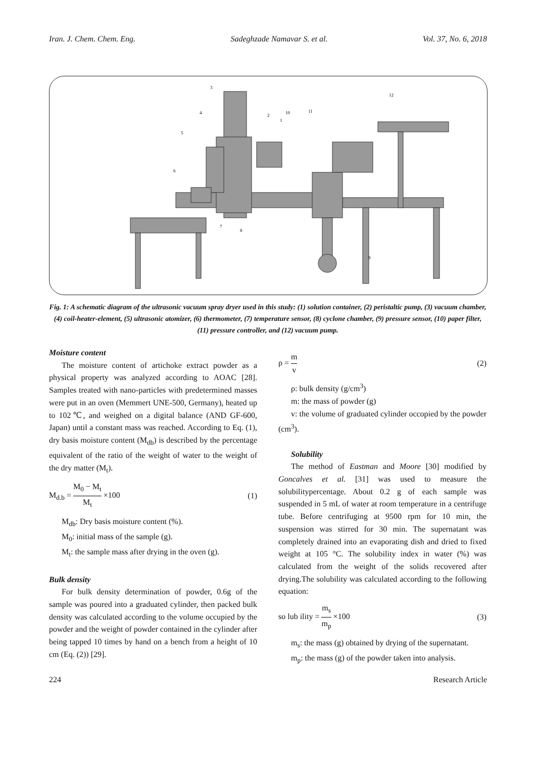Iran. J. Chem. Chem. Eng. Sadeghzade Namavar S. et al. Vol. 37, No. 6, 2018
3
4
5
6
7
8
9
10
11
12
2
1
Fig. 1: A schematic diagram of the ultrasonic vacuum spray dryer used in this study: (1) solution container, (2) peristaltic pump, (3) vacuum chamber, (4) coil-heater-element, (5) ultrasonic atomizer, (6) thermometer, (7) temperature sensor, (8) cyclone chamber, (9) pressure sensor, (10) paper filter, (11) pressure controller, and (12) vacuum pump.
Moisture content
The moisture content of artichoke extract powder as a physical property was analyzed according to AOAC [28]. Samples treated with nano-particles with predetermined masses were put in an oven (Memmert UNE-500, Germany), heated up to 102℃, and weighed on a digital balance (AND GF-600, Japan) until a constant mass was reached. According to Eq. (1), dry basis moisture content (M<sub>db</sub>) is described by the percentage equivalent of the ratio of the weight of water to the weight of the dry matter (M<sub>t</sub>).
M<sub>d.b</sub> = M<sub>0</sub> − M<sub>t</sub> M<sub>t</sub> ×100 (1)
M<sub>db</sub>: Dry basis moisture content (%).
M<sub>0</sub>: initial mass of the sample (g).
M<sub>t</sub>: the sample mass after drying in the oven (g).
Bulk density
For bulk density determination of powder, 0.6g of the sample was poured into a graduated cylinder, then packed bulk density was calculated according to the volume occupied by the powder and the weight of powder contained in the cylinder after being tapped 10 times by hand on a bench from a height of 10 cm (Eq. (2)) [29].
ρ = m v (2)
ρ: bulk density (g/cm<sup>3</sup>)
m: the mass of powder (g)
v: the volume of graduated cylinder occopied by the powder (cm<sup>3</sup>).
Solubility
The method of Eastman and Moore [30] modified by Goncalves et al. [31] was used to measure the solubilitypercentage. About 0.2 g of each sample was suspended in 5 mL of water at room temperature in a centrifuge tube. Before centrifuging at 9500 rpm for 10 min, the suspension was stirred for 30 min. The supernatant was completely drained into an evaporating dish and dried to fixed weight at 105 °C. The solubility index in water (%) was calculated from the weight of the solids recovered after drying.The solubility was calculated according to the following equation:
so lub ility = m<sub>s</sub> m<sub>p</sub> ×100 (3)
m<sub>s</sub>: the mass (g) obtained by drying of the supernatant.
m<sub>p</sub>: the mass (g) of the powder taken into analysis.
224 Research Article